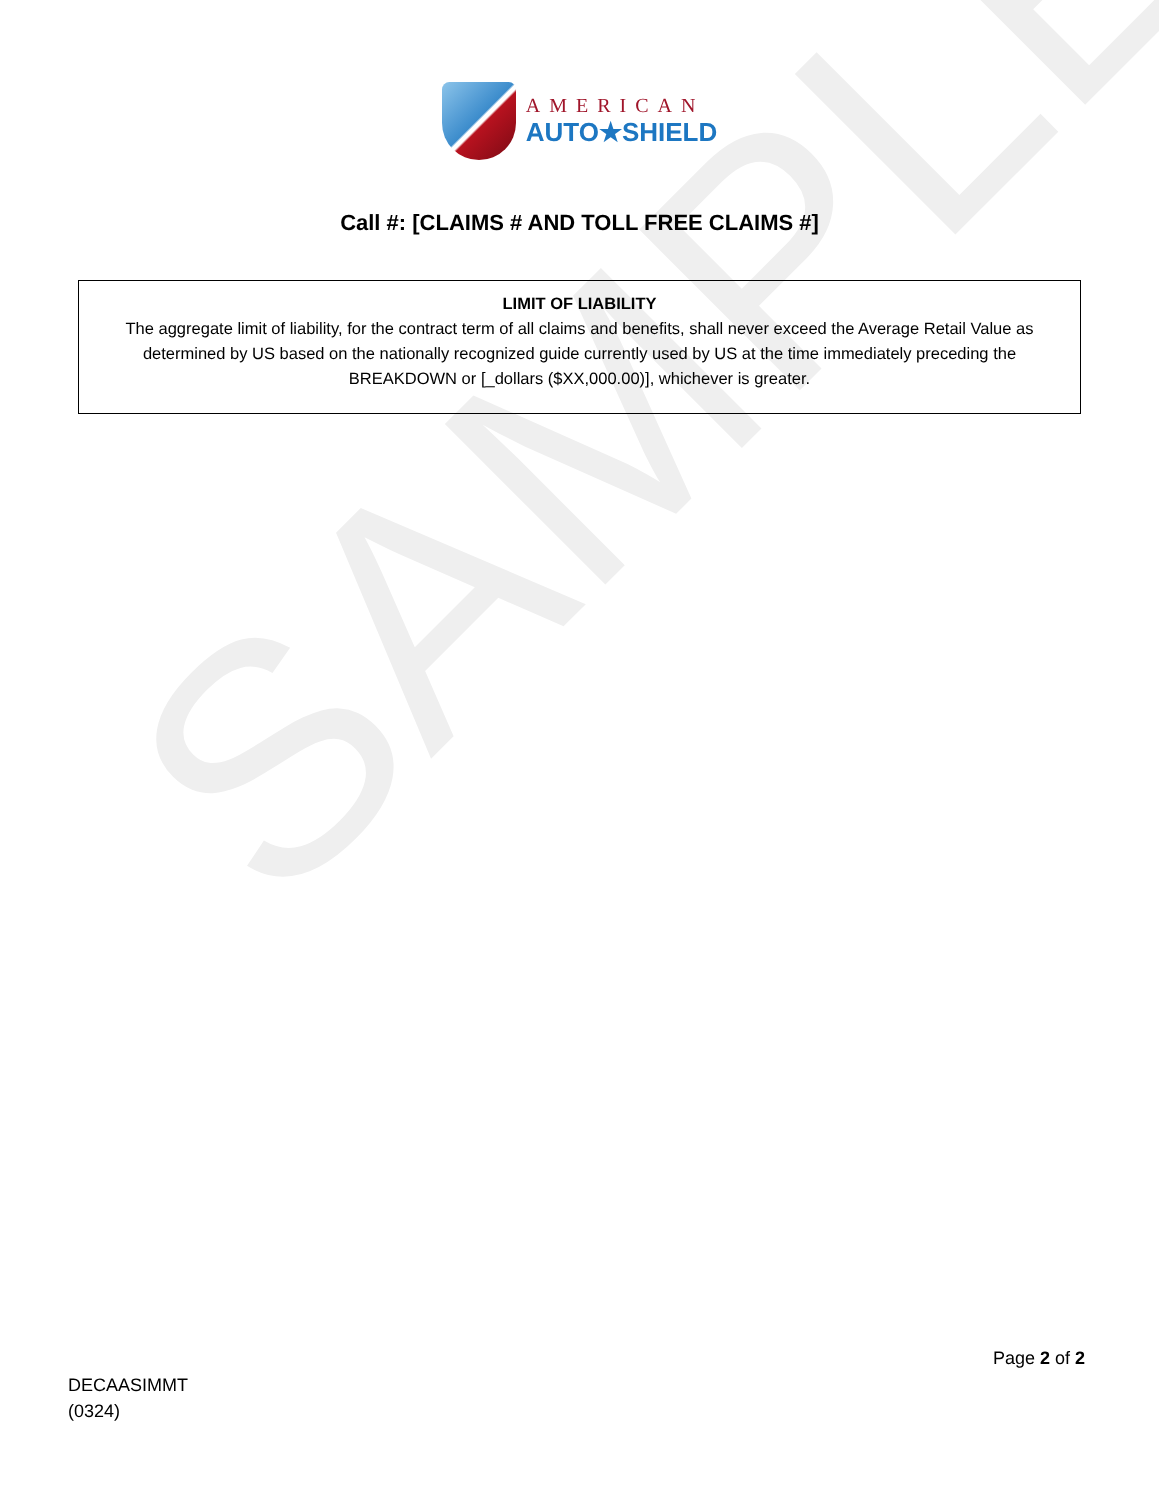SAMPLE
AMERICAN
AUTO★SHIELD
Call #: [CLAIMS # AND TOLL FREE CLAIMS #]
LIMIT OF LIABILITY
The aggregate limit of liability, for the contract term of all claims and benefits, shall never exceed the Average Retail Value as determined by US based on the nationally recognized guide currently used by US at the time immediately preceding the BREAKDOWN or [_dollars ($XX,000.00)], whichever is greater.
Page 2 of 2
DECAASIMMT
(0324)